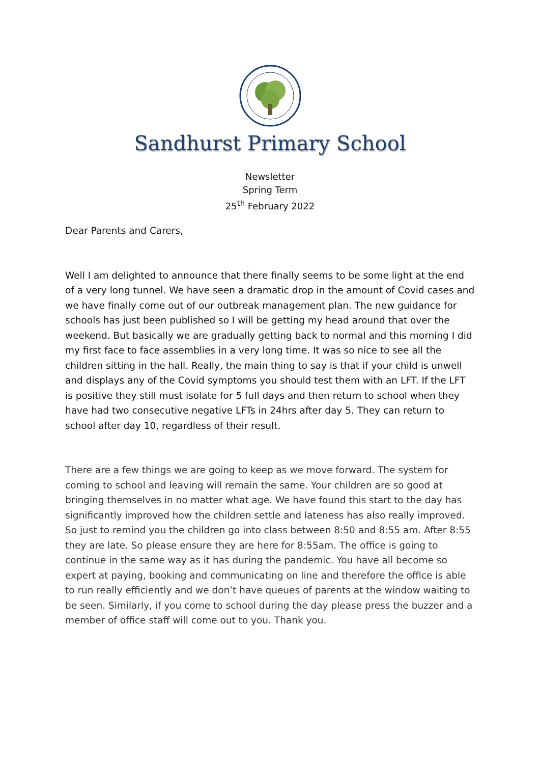Sandhurst Primary School
Newsletter
Spring Term
25<sup>th</sup> February 2022
Dear Parents and Carers,
Well I am delighted to announce that there finally seems to be some light at the end of a very long tunnel. We have seen a dramatic drop in the amount of Covid cases and we have finally come out of our outbreak management plan. The new guidance for schools has just been published so I will be getting my head around that over the weekend. But basically we are gradually getting back to normal and this morning I did my first face to face assemblies in a very long time. It was so nice to see all the children sitting in the hall. Really, the main thing to say is that if your child is unwell and displays any of the Covid symptoms you should test them with an LFT. If the LFT is positive they still must isolate for 5 full days and then return to school when they have had two consecutive negative LFTs in 24hrs after day 5. They can return to school after day 10, regardless of their result.
There are a few things we are going to keep as we move forward. The system for coming to school and leaving will remain the same. Your children are so good at bringing themselves in no matter what age. We have found this start to the day has significantly improved how the children settle and lateness has also really improved. So just to remind you the children go into class between 8:50 and 8:55 am. After 8:55 they are late. So please ensure they are here for 8:55am. The office is going to continue in the same way as it has during the pandemic. You have all become so expert at paying, booking and communicating on line and therefore the office is able to run really efficiently and we don’t have queues of parents at the window waiting to be seen. Similarly, if you come to school during the day please press the buzzer and a member of office staff will come out to you. Thank you.